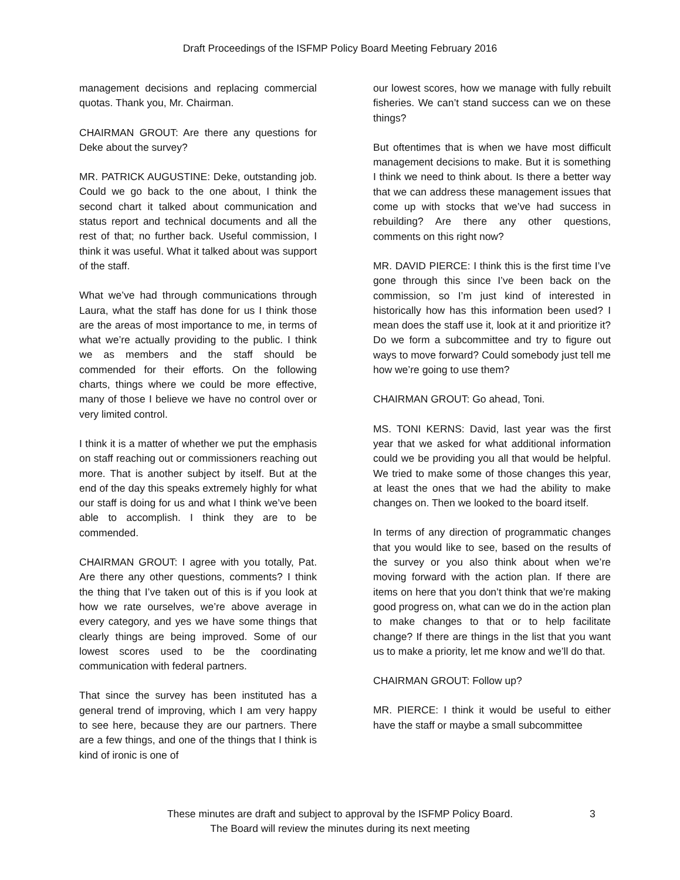Draft Proceedings of the ISFMP Policy Board Meeting February 2016
management decisions and replacing commercial quotas. Thank you, Mr. Chairman.
CHAIRMAN GROUT: Are there any questions for Deke about the survey?
MR. PATRICK AUGUSTINE: Deke, outstanding job. Could we go back to the one about, I think the second chart it talked about communication and status report and technical documents and all the rest of that; no further back. Useful commission, I think it was useful. What it talked about was support of the staff.
What we’ve had through communications through Laura, what the staff has done for us I think those are the areas of most importance to me, in terms of what we’re actually providing to the public. I think we as members and the staff should be commended for their efforts. On the following charts, things where we could be more effective, many of those I believe we have no control over or very limited control.
I think it is a matter of whether we put the emphasis on staff reaching out or commissioners reaching out more. That is another subject by itself. But at the end of the day this speaks extremely highly for what our staff is doing for us and what I think we’ve been able to accomplish. I think they are to be commended.
CHAIRMAN GROUT: I agree with you totally, Pat. Are there any other questions, comments? I think the thing that I’ve taken out of this is if you look at how we rate ourselves, we’re above average in every category, and yes we have some things that clearly things are being improved. Some of our lowest scores used to be the coordinating communication with federal partners.
That since the survey has been instituted has a general trend of improving, which I am very happy to see here, because they are our partners. There are a few things, and one of the things that I think is kind of ironic is one of
our lowest scores, how we manage with fully rebuilt fisheries. We can’t stand success can we on these things?
But oftentimes that is when we have most difficult management decisions to make. But it is something I think we need to think about. Is there a better way that we can address these management issues that come up with stocks that we’ve had success in rebuilding? Are there any other questions, comments on this right now?
MR. DAVID PIERCE: I think this is the first time I’ve gone through this since I’ve been back on the commission, so I’m just kind of interested in historically how has this information been used? I mean does the staff use it, look at it and prioritize it? Do we form a subcommittee and try to figure out ways to move forward? Could somebody just tell me how we’re going to use them?
CHAIRMAN GROUT: Go ahead, Toni.
MS. TONI KERNS: David, last year was the first year that we asked for what additional information could we be providing you all that would be helpful. We tried to make some of those changes this year, at least the ones that we had the ability to make changes on. Then we looked to the board itself.
In terms of any direction of programmatic changes that you would like to see, based on the results of the survey or you also think about when we’re moving forward with the action plan. If there are items on here that you don’t think that we’re making good progress on, what can we do in the action plan to make changes to that or to help facilitate change? If there are things in the list that you want us to make a priority, let me know and we’ll do that.
CHAIRMAN GROUT: Follow up?
MR. PIERCE: I think it would be useful to either have the staff or maybe a small subcommittee
These minutes are draft and subject to approval by the ISFMP Policy Board.
The Board will review the minutes during its next meeting
3